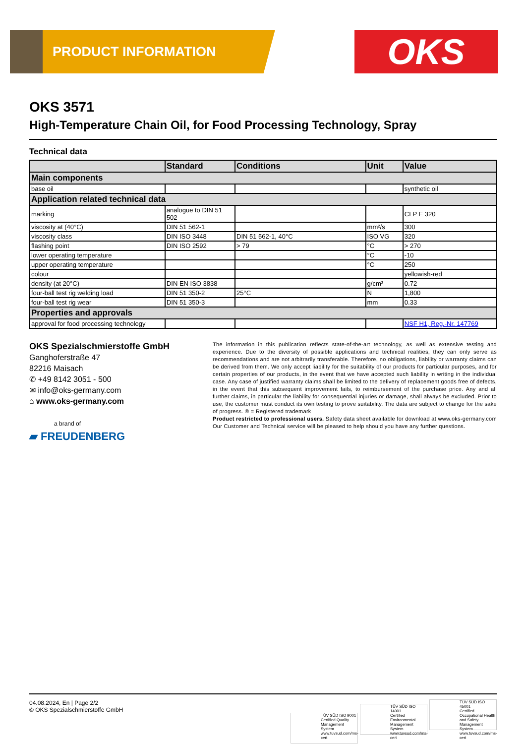PRODUCT INFORMATION OKS
OKS 3571
High-Temperature Chain Oil, for Food Processing Technology, Spray
Technical data
| | Standard | Conditions | Unit | Value |
| --- | --- | --- | --- | --- |
| Main components | | | | |
| base oil | | | | synthetic oil |
| Application related technical data | | | | |
| marking | analogue to DIN 51 502 | | | CLP E 320 |
| viscosity at (40°C) | DIN 51 562-1 | | mm²/s | 300 |
| viscosity class | DIN ISO 3448 | DIN 51 562-1, 40°C | ISO VG | 320 |
| flashing point | DIN ISO 2592 | > 79 | °C | > 270 |
| lower operating temperature | | | °C | -10 |
| upper operating temperature | | | °C | 250 |
| colour | | | | yellowish-red |
| density (at 20°C) | DIN EN ISO 3838 | | g/cm³ | 0.72 |
| four-ball test rig welding load | DIN 51 350-2 | 25°C | N | 1,800 |
| four-ball test rig wear | DIN 51 350-3 | | mm | 0.33 |
| Properties and approvals | | | | |
| approval for food processing technology | | | | NSF H1, Reg.-Nr. 147769 |
OKS Spezialschmierstoffe GmbH
Ganghoferstraße 47
82216 Maisach
✆ +49 8142 3051 - 500
✉ info@oks-germany.com
⌂ www.oks-germany.com
a brand of
▰ FREUDENBERG
The information in this publication reflects state-of-the-art technology, as well as extensive testing and experience. Due to the diversity of possible applications and technical realities, they can only serve as recommendations and are not arbitrarily transferable. Therefore, no obligations, liability or warranty claims can be derived from them. We only accept liability for the suitability of our products for particular purposes, and for certain properties of our products, in the event that we have accepted such liability in writing in the individual case. Any case of justified warranty claims shall be limited to the delivery of replacement goods free of defects, in the event that this subsequent improvement fails, to reimbursement of the purchase price. Any and all further claims, in particular the liability for consequential injuries or damage, shall always be excluded. Prior to use, the customer must conduct its own testing to prove suitability. The data are subject to change for the sake of progress. ® = Registered trademark
Product restricted to professional users. Safety data sheet available for download at www.oks-germany.com
Our Customer and Technical service will be pleased to help should you have any further questions.
04.08.2024, En | Page 2/2
© OKS Spezialschmierstoffe GmbH
TÜV SÜD ISO 9001
Certified Quality Management System
www.tuvsud.com/ms-cert TÜV SÜD ISO 14001
Certified Environmental Management System
www.tuvsud.com/ms-cert TÜV SÜD ISO 45001
Certified Occupational Health and Safety Management System
www.tuvsud.com/ms-cert